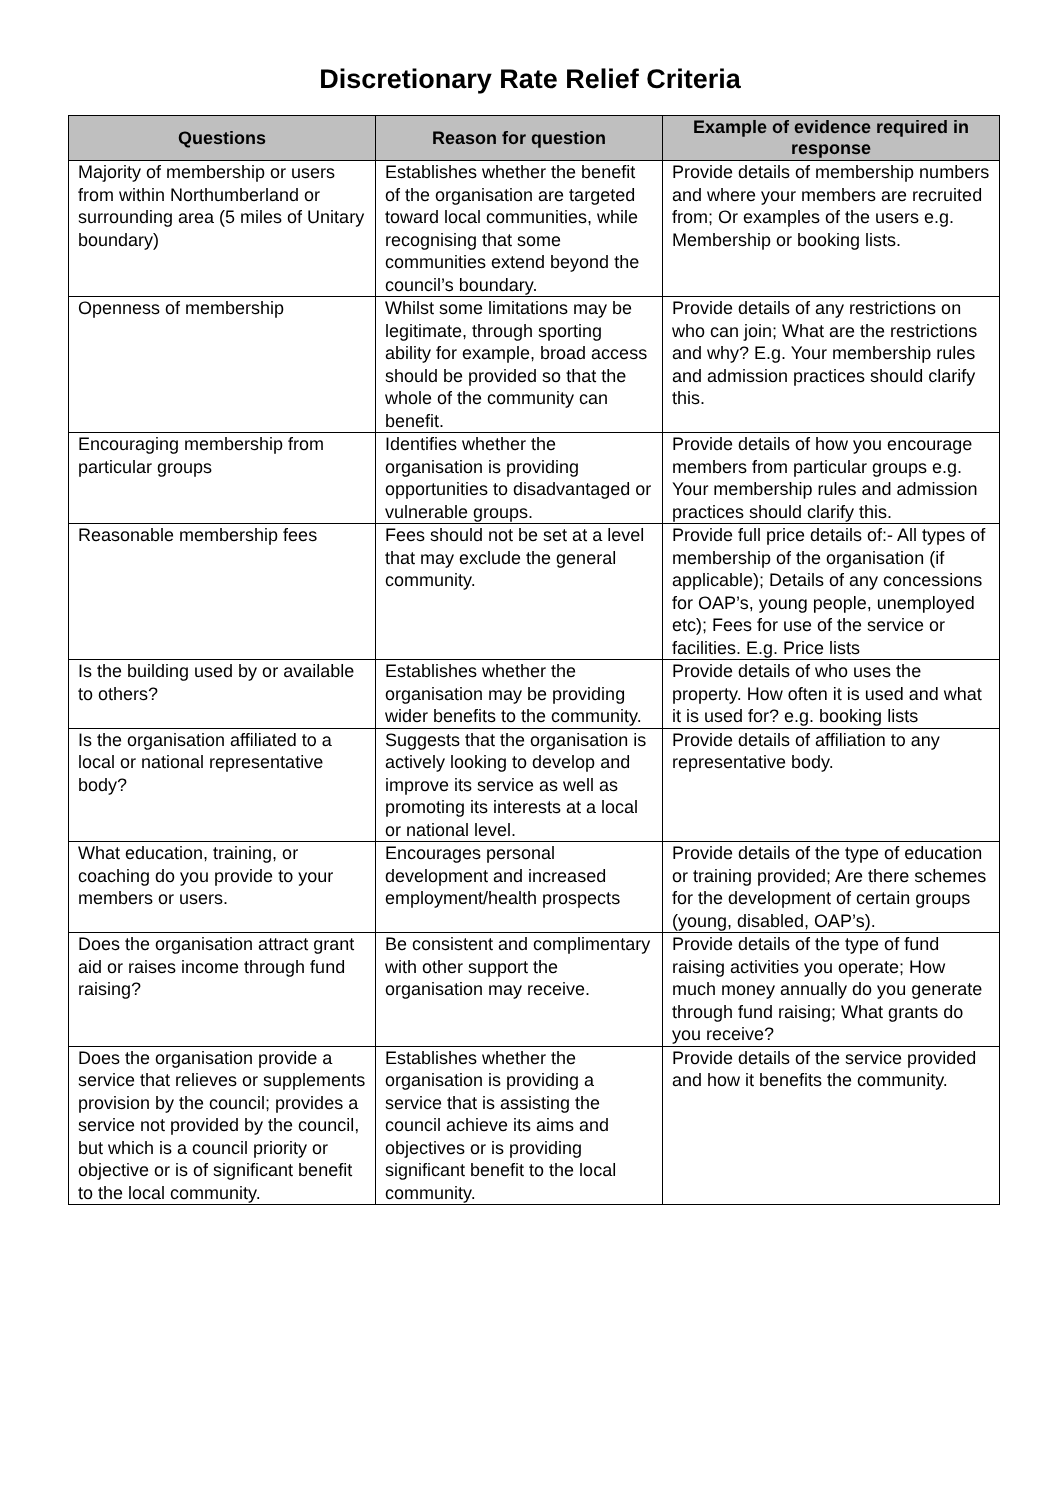Discretionary Rate Relief Criteria
| Questions | Reason for question | Example of evidence required in response |
| --- | --- | --- |
| Majority of membership or users from within Northumberland or surrounding area (5 miles of Unitary boundary) | Establishes whether the benefit of the organisation are targeted toward local communities, while recognising that some communities extend beyond the council’s boundary. | Provide details of membership numbers and where your members are recruited from; Or examples of the users e.g. Membership or booking lists. |
| Openness of membership | Whilst some limitations may be legitimate, through sporting ability for example, broad access should be provided so that the whole of the community can benefit. | Provide details of any restrictions on who can join; What are the restrictions and why? E.g. Your membership rules and admission practices should clarify this. |
| Encouraging membership from particular groups | Identifies whether the organisation is providing opportunities to disadvantaged or vulnerable groups. | Provide details of how you encourage members from particular groups e.g. Your membership rules and admission practices should clarify this. |
| Reasonable membership fees | Fees should not be set at a level that may exclude the general community. | Provide full price details of:- All types of membership of the organisation (if applicable); Details of any concessions for OAP’s, young people, unemployed etc); Fees for use of the service or facilities. E.g. Price lists |
| Is the building used by or available to others? | Establishes whether the organisation may be providing wider benefits to the community. | Provide details of who uses the property. How often it is used and what it is used for? e.g. booking lists |
| Is the organisation affiliated to a local or national representative body? | Suggests that the organisation is actively looking to develop and improve its service as well as promoting its interests at a local or national level. | Provide details of affiliation to any representative body. |
| What education, training, or coaching do you provide to your members or users. | Encourages personal development and increased employment/health prospects | Provide details of the type of education or training provided; Are there schemes for the development of certain groups (young, disabled, OAP’s). |
| Does the organisation attract grant aid or raises income through fund raising? | Be consistent and complimentary with other support the organisation may receive. | Provide details of the type of fund raising activities you operate; How much money annually do you generate through fund raising; What grants do you receive? |
| Does the organisation provide a service that relieves or supplements provision by the council; provides a service not provided by the council, but which is a council priority or objective or is of significant benefit to the local community. | Establishes whether the organisation is providing a service that is assisting the council achieve its aims and objectives or is providing significant benefit to the local community. | Provide details of the service provided and how it benefits the community. |